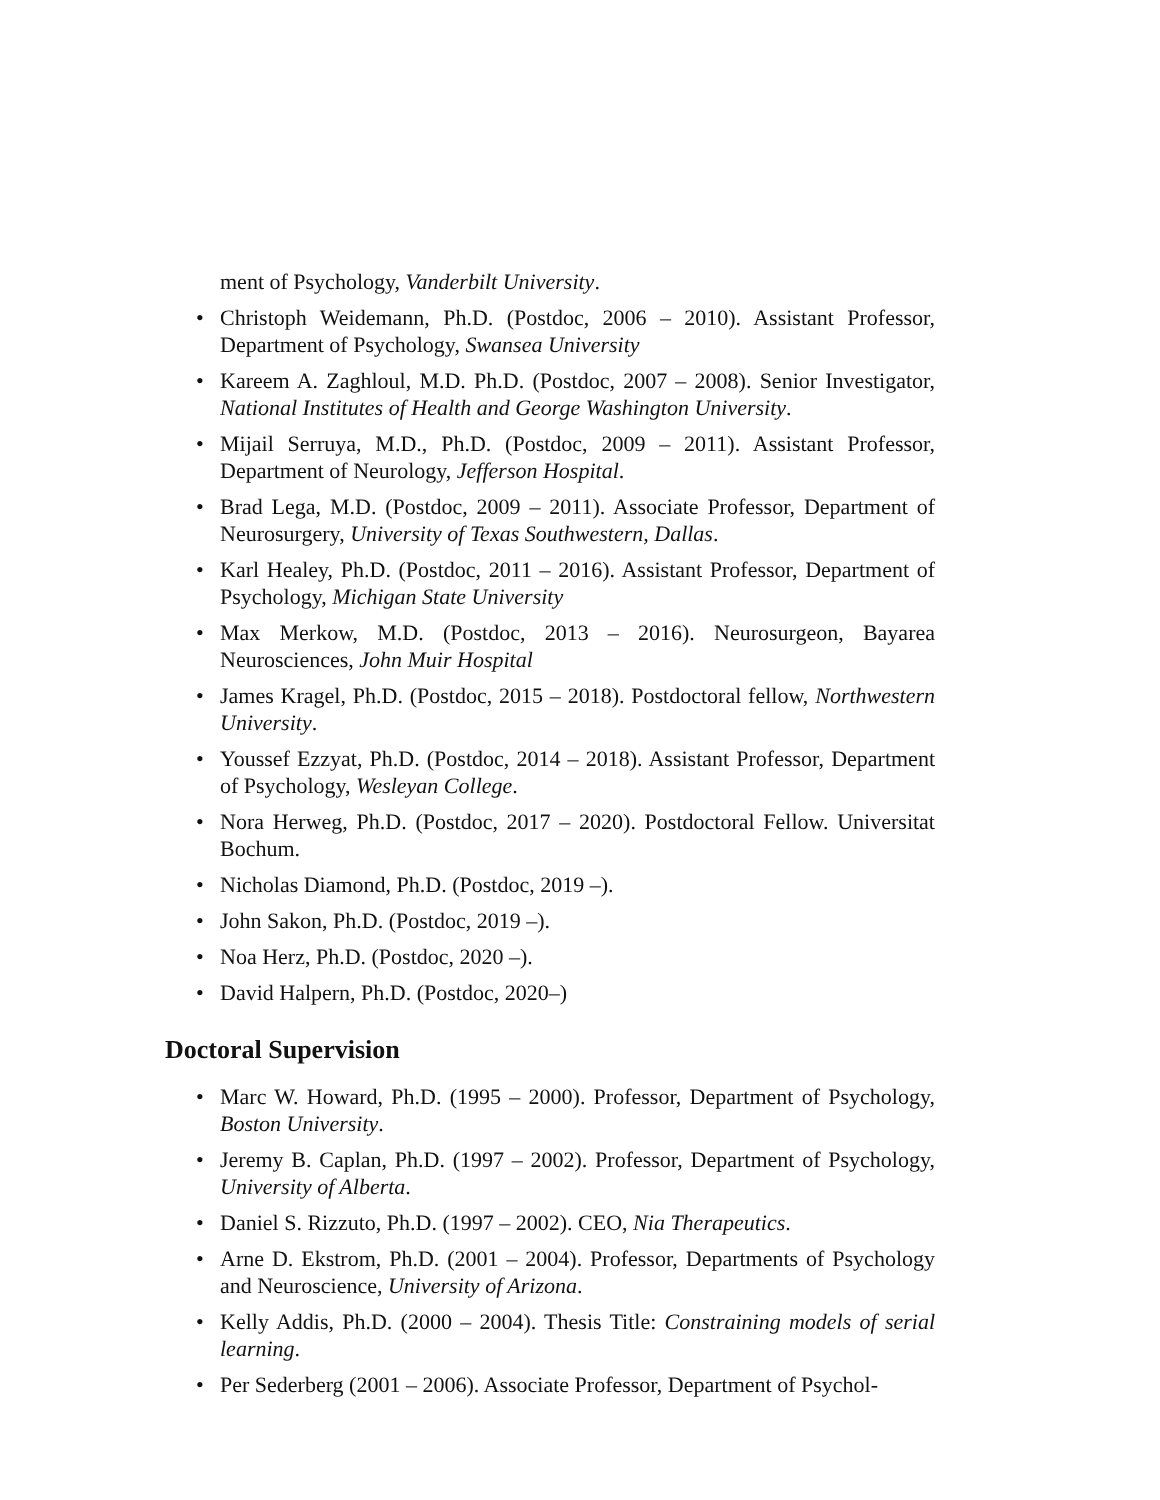ment of Psychology, Vanderbilt University.
• Christoph Weidemann, Ph.D. (Postdoc, 2006 – 2010). Assistant Professor, Department of Psychology, Swansea University
• Kareem A. Zaghloul, M.D. Ph.D. (Postdoc, 2007 – 2008). Senior Investigator, National Institutes of Health and George Washington University.
• Mijail Serruya, M.D., Ph.D. (Postdoc, 2009 – 2011). Assistant Professor, Department of Neurology, Jefferson Hospital.
• Brad Lega, M.D. (Postdoc, 2009 – 2011). Associate Professor, Department of Neurosurgery, University of Texas Southwestern, Dallas.
• Karl Healey, Ph.D. (Postdoc, 2011 – 2016). Assistant Professor, Department of Psychology, Michigan State University
• Max Merkow, M.D. (Postdoc, 2013 – 2016). Neurosurgeon, Bayarea Neurosciences, John Muir Hospital
• James Kragel, Ph.D. (Postdoc, 2015 – 2018). Postdoctoral fellow, Northwestern University.
• Youssef Ezzyat, Ph.D. (Postdoc, 2014 – 2018). Assistant Professor, Department of Psychology, Wesleyan College.
• Nora Herweg, Ph.D. (Postdoc, 2017 – 2020). Postdoctoral Fellow. Universitat Bochum.
• Nicholas Diamond, Ph.D. (Postdoc, 2019 –).
• John Sakon, Ph.D. (Postdoc, 2019 –).
• Noa Herz, Ph.D. (Postdoc, 2020 –).
• David Halpern, Ph.D. (Postdoc, 2020–)
Doctoral Supervision
• Marc W. Howard, Ph.D. (1995 – 2000). Professor, Department of Psychology, Boston University.
• Jeremy B. Caplan, Ph.D. (1997 – 2002). Professor, Department of Psychology, University of Alberta.
• Daniel S. Rizzuto, Ph.D. (1997 – 2002). CEO, Nia Therapeutics.
• Arne D. Ekstrom, Ph.D. (2001 – 2004). Professor, Departments of Psychology and Neuroscience, University of Arizona.
• Kelly Addis, Ph.D. (2000 – 2004). Thesis Title: Constraining models of serial learning.
• Per Sederberg (2001 – 2006). Associate Professor, Department of Psychol-